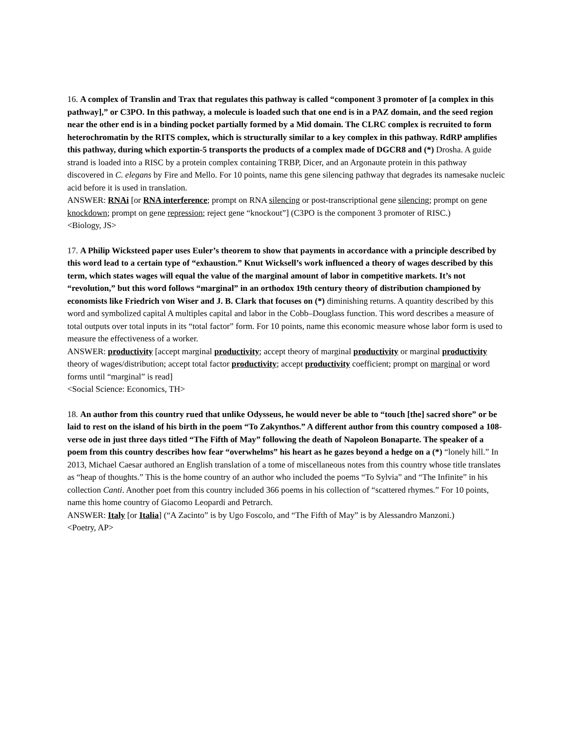16. A complex of Translin and Trax that regulates this pathway is called “component 3 promoter of [a complex in this pathway],” or C3PO. In this pathway, a molecule is loaded such that one end is in a PAZ domain, and the seed region near the other end is in a binding pocket partially formed by a Mid domain. The CLRC complex is recruited to form heterochromatin by the RITS complex, which is structurally similar to a key complex in this pathway. RdRP amplifies this pathway, during which exportin-5 transports the products of a complex made of DGCR8 and (*) Drosha. A guide strand is loaded into a RISC by a protein complex containing TRBP, Dicer, and an Argonaute protein in this pathway discovered in C. elegans by Fire and Mello. For 10 points, name this gene silencing pathway that degrades its namesake nucleic acid before it is used in translation.
ANSWER: RNAi [or RNA interference; prompt on RNA silencing or post-transcriptional gene silencing; prompt on gene knockdown; prompt on gene repression; reject gene “knockout”] (C3PO is the component 3 promoter of RISC.)
<Biology, JS>
17. A Philip Wicksteed paper uses Euler’s theorem to show that payments in accordance with a principle described by this word lead to a certain type of “exhaustion.” Knut Wicksell’s work influenced a theory of wages described by this term, which states wages will equal the value of the marginal amount of labor in competitive markets. It’s not “revolution,” but this word follows “marginal” in an orthodox 19th century theory of distribution championed by economists like Friedrich von Wiser and J. B. Clark that focuses on (*) diminishing returns. A quantity described by this word and symbolized capital A multiples capital and labor in the Cobb–Douglass function. This word describes a measure of total outputs over total inputs in its “total factor” form. For 10 points, name this economic measure whose labor form is used to measure the effectiveness of a worker.
ANSWER: productivity [accept marginal productivity; accept theory of marginal productivity or marginal productivity theory of wages/distribution; accept total factor productivity; accept productivity coefficient; prompt on marginal or word forms until “marginal” is read]
<Social Science: Economics, TH>
18. An author from this country rued that unlike Odysseus, he would never be able to “touch [the] sacred shore” or be laid to rest on the island of his birth in the poem “To Zakynthos.” A different author from this country composed a 108-verse ode in just three days titled “The Fifth of May” following the death of Napoleon Bonaparte. The speaker of a poem from this country describes how fear “overwhelms” his heart as he gazes beyond a hedge on a (*) “lonely hill.” In 2013, Michael Caesar authored an English translation of a tome of miscellaneous notes from this country whose title translates as “heap of thoughts.” This is the home country of an author who included the poems “To Sylvia” and “The Infinite” in his collection Canti. Another poet from this country included 366 poems in his collection of “scattered rhymes.” For 10 points, name this home country of Giacomo Leopardi and Petrarch.
ANSWER: Italy [or Italia] (“A Zacinto” is by Ugo Foscolo, and “The Fifth of May” is by Alessandro Manzoni.)
<Poetry, AP>